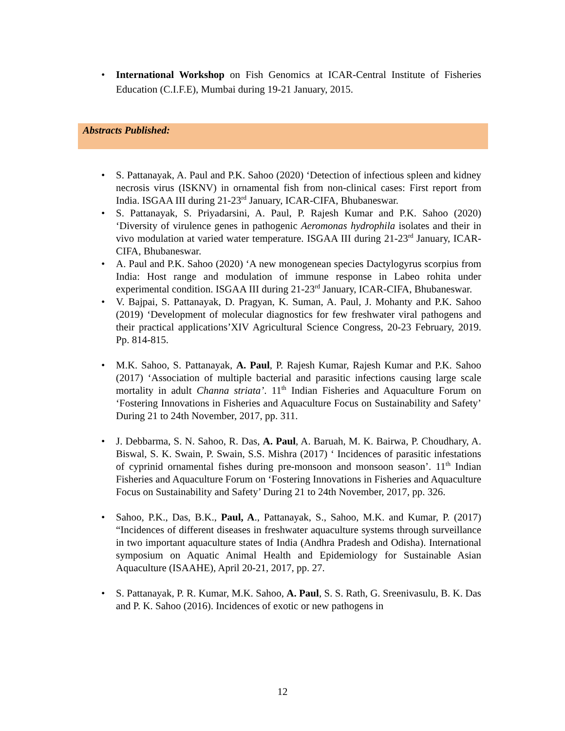• International Workshop on Fish Genomics at ICAR-Central Institute of Fisheries Education (C.I.F.E), Mumbai during 19-21 January, 2015.
Abstracts Published:
• S. Pattanayak, A. Paul and P.K. Sahoo (2020) ‘Detection of infectious spleen and kidney necrosis virus (ISKNV) in ornamental fish from non-clinical cases: First report from India. ISGAA III during 21-23<sup>rd</sup> January, ICAR-CIFA, Bhubaneswar.
• S. Pattanayak, S. Priyadarsini, A. Paul, P. Rajesh Kumar and P.K. Sahoo (2020) ‘Diversity of virulence genes in pathogenic Aeromonas hydrophila isolates and their in vivo modulation at varied water temperature. ISGAA III during 21-23<sup>rd</sup> January, ICAR-CIFA, Bhubaneswar.
• A. Paul and P.K. Sahoo (2020) ‘A new monogenean species Dactylogyrus scorpius from India: Host range and modulation of immune response in Labeo rohita under experimental condition. ISGAA III during 21-23<sup>rd</sup> January, ICAR-CIFA, Bhubaneswar.
• V. Bajpai, S. Pattanayak, D. Pragyan, K. Suman, A. Paul, J. Mohanty and P.K. Sahoo (2019) ‘Development of molecular diagnostics for few freshwater viral pathogens and their practical applications’XIV Agricultural Science Congress, 20-23 February, 2019. Pp. 814-815.
• M.K. Sahoo, S. Pattanayak, A. Paul, P. Rajesh Kumar, Rajesh Kumar and P.K. Sahoo (2017) ‘Association of multiple bacterial and parasitic infections causing large scale mortality in adult Channa striata’. 11<sup>th</sup> Indian Fisheries and Aquaculture Forum on ‘Fostering Innovations in Fisheries and Aquaculture Focus on Sustainability and Safety’ During 21 to 24th November, 2017, pp. 311.
• J. Debbarma, S. N. Sahoo, R. Das, A. Paul, A. Baruah, M. K. Bairwa, P. Choudhary, A. Biswal, S. K. Swain, P. Swain, S.S. Mishra (2017) ‘ Incidences of parasitic infestations of cyprinid ornamental fishes during pre-monsoon and monsoon season’. 11<sup>th</sup> Indian Fisheries and Aquaculture Forum on ‘Fostering Innovations in Fisheries and Aquaculture Focus on Sustainability and Safety’ During 21 to 24th November, 2017, pp. 326.
• Sahoo, P.K., Das, B.K., Paul, A., Pattanayak, S., Sahoo, M.K. and Kumar, P. (2017) “Incidences of different diseases in freshwater aquaculture systems through surveillance in two important aquaculture states of India (Andhra Pradesh and Odisha). International symposium on Aquatic Animal Health and Epidemiology for Sustainable Asian Aquaculture (ISAAHE), April 20-21, 2017, pp. 27.
• S. Pattanayak, P. R. Kumar, M.K. Sahoo, A. Paul, S. S. Rath, G. Sreenivasulu, B. K. Das and P. K. Sahoo (2016). Incidences of exotic or new pathogens in
12